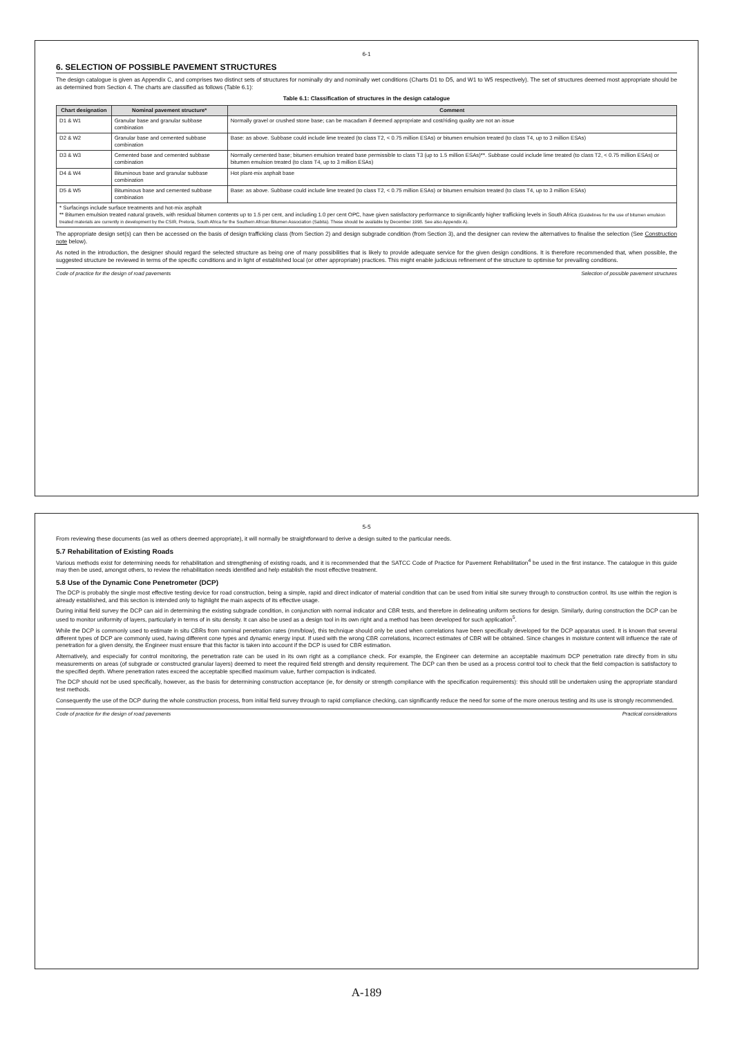6-1
6. SELECTION OF POSSIBLE PAVEMENT STRUCTURES
The design catalogue is given as Appendix C, and comprises two distinct sets of structures for nominally dry and nominally wet conditions (Charts D1 to D5, and W1 to W5 respectively). The set of structures deemed most appropriate should be as determined from Section 4. The charts are classified as follows (Table 6.1):
Table 6.1: Classification of structures in the design catalogue
| Chart designation | Nominal pavement structure* | Comment |
| --- | --- | --- |
| D1 & W1 | Granular base and granular subbase combination | Normally gravel or crushed stone base; can be macadam if deemed appropriate and cost/riding quality are not an issue |
| D2 & W2 | Granular base and cemented subbase combination | Base: as above. Subbase could include lime treated (to class T2, < 0.75 million ESAs) or bitumen emulsion treated (to class T4, up to 3 million ESAs) |
| D3 & W3 | Cemented base and cemented subbase combination | Normally cemented base; bitumen emulsion treated base permissible to class T3 (up to 1.5 million ESAs)**. Subbase could include lime treated (to class T2, < 0.75 million ESAs) or bitumen emulsion treated (to class T4, up to 3 million ESAs) |
| D4 & W4 | Bituminous base and granular subbase combination | Hot plant-mix asphalt base |
| D5 & W5 | Bituminous base and cemented subbase combination | Base: as above. Subbase could include lime treated (to class T2, < 0.75 million ESAs) or bitumen emulsion treated (to class T4, up to 3 million ESAs) |
| * Surfacings include surface treatments and hot-mix asphalt ** Bitumen emulsion treated natural gravels, with residual bitumen contents up to 1.5 per cent, and including 1.0 per cent OPC, have given satisfactory performance to significantly higher trafficking levels in South Africa (Guidelines for the use of bitumen emulsion treated materials are currently in development by the CSIR, Pretoria, South Africa for the Southern African Bitumen Association (Sabita). These should be available by December 1998. See also Appendix A). | | |
The appropriate design set(s) can then be accessed on the basis of design trafficking class (from Section 2) and design subgrade condition (from Section 3), and the designer can review the alternatives to finalise the selection (See Construction note below).
As noted in the introduction, the designer should regard the selected structure as being one of many possibilities that is likely to provide adequate service for the given design conditions. It is therefore recommended that, when possible, the suggested structure be reviewed in terms of the specific conditions and in light of established local (or other appropriate) practices. This might enable judicious refinement of the structure to optimise for prevailing conditions.
Code of practice for the design of road pavements Selection of possible pavement structures
5-5
From reviewing these documents (as well as others deemed appropriate), it will normally be straightforward to derive a design suited to the particular needs.
5.7 Rehabilitation of Existing Roads
Various methods exist for determining needs for rehabilitation and strengthening of existing roads, and it is recommended that the SATCC Code of Practice for Pavement Rehabilitation<sup>4</sup> be used in the first instance. The catalogue in this guide may then be used, amongst others, to review the rehabilitation needs identified and help establish the most effective treatment.
5.8 Use of the Dynamic Cone Penetrometer (DCP)
The DCP is probably the single most effective testing device for road construction, being a simple, rapid and direct indicator of material condition that can be used from initial site survey through to construction control. Its use within the region is already established, and this section is intended only to highlight the main aspects of its effective usage.
During initial field survey the DCP can aid in determining the existing subgrade condition, in conjunction with normal indicator and CBR tests, and therefore in delineating uniform sections for design. Similarly, during construction the DCP can be used to monitor uniformity of layers, particularly in terms of in situ density. It can also be used as a design tool in its own right and a method has been developed for such application<sup>5</sup>.
While the DCP is commonly used to estimate in situ CBRs from nominal penetration rates (mm/blow), this technique should only be used when correlations have been specifically developed for the DCP apparatus used. It is known that several different types of DCP are commonly used, having different cone types and dynamic energy input. If used with the wrong CBR correlations, incorrect estimates of CBR will be obtained. Since changes in moisture content will influence the rate of penetration for a given density, the Engineer must ensure that this factor is taken into account if the DCP is used for CBR estimation.
Alternatively, and especially for control monitoring, the penetration rate can be used in its own right as a compliance check. For example, the Engineer can determine an acceptable maximum DCP penetration rate directly from in situ measurements on areas (of subgrade or constructed granular layers) deemed to meet the required field strength and density requirement. The DCP can then be used as a process control tool to check that the field compaction is satisfactory to the specified depth. Where penetration rates exceed the acceptable specified maximum value, further compaction is indicated.
The DCP should not be used specifically, however, as the basis for determining construction acceptance (ie, for density or strength compliance with the specification requirements): this should still be undertaken using the appropriate standard test methods.
Consequently the use of the DCP during the whole construction process, from initial field survey through to rapid compliance checking, can significantly reduce the need for some of the more onerous testing and its use is strongly recommended.
Code of practice for the design of road pavements Practical considerations
A-189